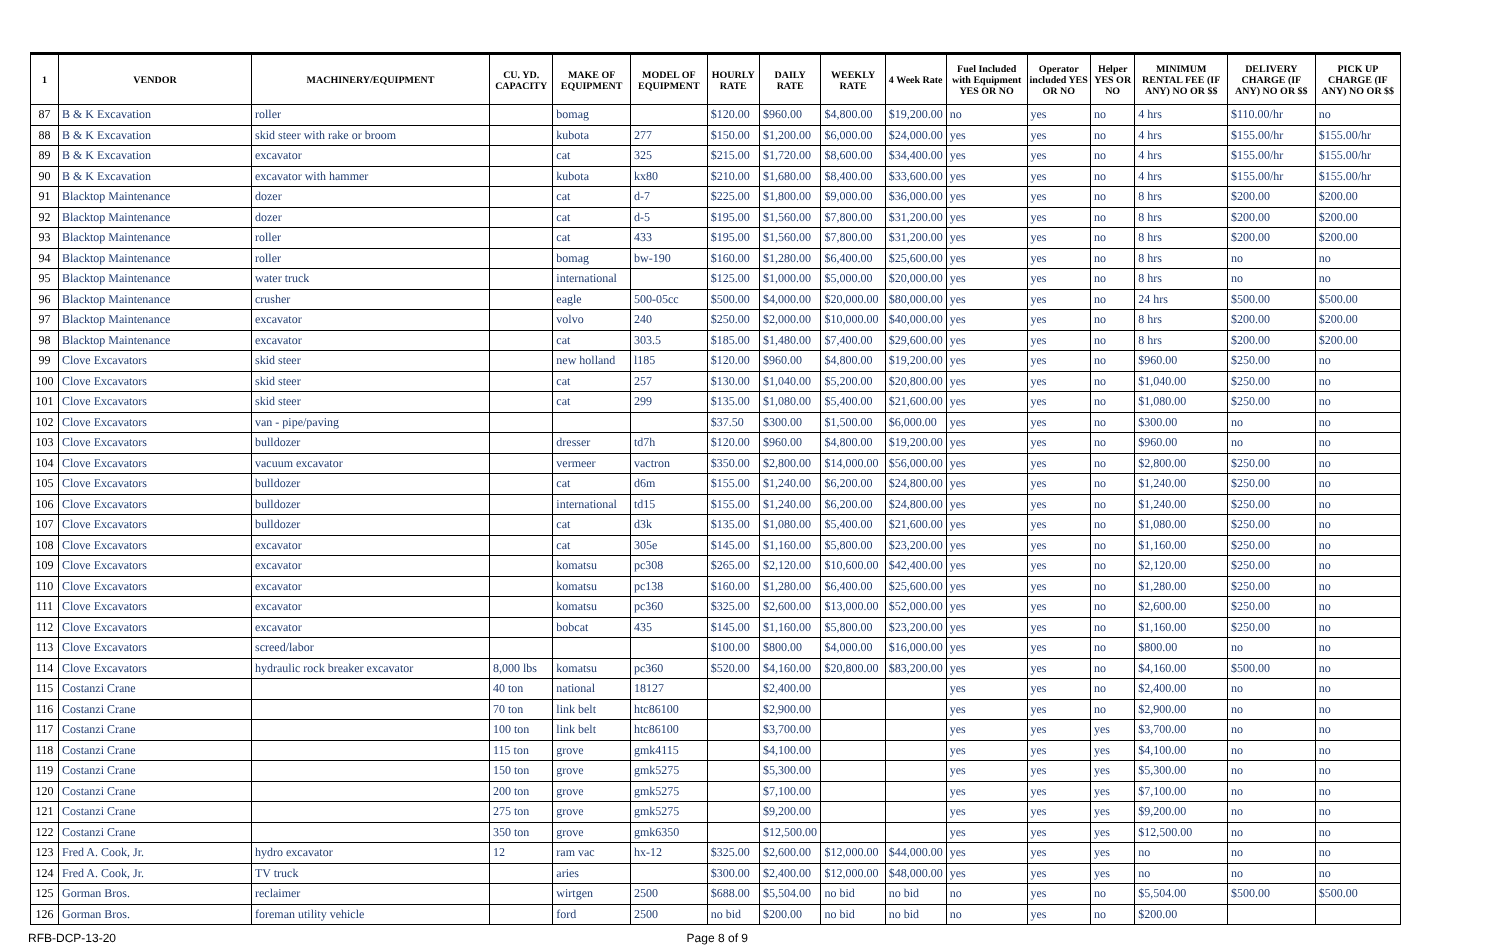| 1 | VENDOR | MACHINERY/EQUIPMENT | CU. YD. CAPACITY | MAKE OF EQUIPMENT | MODEL OF EQUIPMENT | HOURLY RATE | DAILY RATE | WEEKLY RATE | 4 Week Rate | Fuel Included with Equipment YES OR NO | Operator included YES OR NO | Helper YES OR NO | MINIMUM RENTAL FEE (IF ANY) NO OR $$ | DELIVERY CHARGE (IF ANY) NO OR $$ | PICK UP CHARGE (IF ANY) NO OR $$ |
| --- | --- | --- | --- | --- | --- | --- | --- | --- | --- | --- | --- | --- | --- | --- | --- |
| 87 | B & K Excavation | roller | | bomag | | $120.00 | $960.00 | $4,800.00 | $19,200.00 | no | yes | no | 4 hrs | $110.00/hr | no |
| 88 | B & K Excavation | skid steer with rake or broom | | kubota | 277 | $150.00 | $1,200.00 | $6,000.00 | $24,000.00 | yes | yes | no | 4 hrs | $155.00/hr | $155.00/hr |
| 89 | B & K Excavation | excavator | | cat | 325 | $215.00 | $1,720.00 | $8,600.00 | $34,400.00 | yes | yes | no | 4 hrs | $155.00/hr | $155.00/hr |
| 90 | B & K Excavation | excavator with hammer | | kubota | kx80 | $210.00 | $1,680.00 | $8,400.00 | $33,600.00 | yes | yes | no | 4 hrs | $155.00/hr | $155.00/hr |
| 91 | Blacktop Maintenance | dozer | | cat | d-7 | $225.00 | $1,800.00 | $9,000.00 | $36,000.00 | yes | yes | no | 8 hrs | $200.00 | $200.00 |
| 92 | Blacktop Maintenance | dozer | | cat | d-5 | $195.00 | $1,560.00 | $7,800.00 | $31,200.00 | yes | yes | no | 8 hrs | $200.00 | $200.00 |
| 93 | Blacktop Maintenance | roller | | cat | 433 | $195.00 | $1,560.00 | $7,800.00 | $31,200.00 | yes | yes | no | 8 hrs | $200.00 | $200.00 |
| 94 | Blacktop Maintenance | roller | | bomag | bw-190 | $160.00 | $1,280.00 | $6,400.00 | $25,600.00 | yes | yes | no | 8 hrs | no | no |
| 95 | Blacktop Maintenance | water truck | | international | | $125.00 | $1,000.00 | $5,000.00 | $20,000.00 | yes | yes | no | 8 hrs | no | no |
| 96 | Blacktop Maintenance | crusher | | eagle | 500-05cc | $500.00 | $4,000.00 | $20,000.00 | $80,000.00 | yes | yes | no | 24 hrs | $500.00 | $500.00 |
| 97 | Blacktop Maintenance | excavator | | volvo | 240 | $250.00 | $2,000.00 | $10,000.00 | $40,000.00 | yes | yes | no | 8 hrs | $200.00 | $200.00 |
| 98 | Blacktop Maintenance | excavator | | cat | 303.5 | $185.00 | $1,480.00 | $7,400.00 | $29,600.00 | yes | yes | no | 8 hrs | $200.00 | $200.00 |
| 99 | Clove Excavators | skid steer | | new holland | l185 | $120.00 | $960.00 | $4,800.00 | $19,200.00 | yes | yes | no | $960.00 | $250.00 | no |
| 100 | Clove Excavators | skid steer | | cat | 257 | $130.00 | $1,040.00 | $5,200.00 | $20,800.00 | yes | yes | no | $1,040.00 | $250.00 | no |
| 101 | Clove Excavators | skid steer | | cat | 299 | $135.00 | $1,080.00 | $5,400.00 | $21,600.00 | yes | yes | no | $1,080.00 | $250.00 | no |
| 102 | Clove Excavators | van - pipe/paving | | | | $37.50 | $300.00 | $1,500.00 | $6,000.00 | yes | yes | no | $300.00 | no | no |
| 103 | Clove Excavators | bulldozer | | dresser | td7h | $120.00 | $960.00 | $4,800.00 | $19,200.00 | yes | yes | no | $960.00 | no | no |
| 104 | Clove Excavators | vacuum excavator | | vermeer | vactron | $350.00 | $2,800.00 | $14,000.00 | $56,000.00 | yes | yes | no | $2,800.00 | $250.00 | no |
| 105 | Clove Excavators | bulldozer | | cat | d6m | $155.00 | $1,240.00 | $6,200.00 | $24,800.00 | yes | yes | no | $1,240.00 | $250.00 | no |
| 106 | Clove Excavators | bulldozer | | international | td15 | $155.00 | $1,240.00 | $6,200.00 | $24,800.00 | yes | yes | no | $1,240.00 | $250.00 | no |
| 107 | Clove Excavators | bulldozer | | cat | d3k | $135.00 | $1,080.00 | $5,400.00 | $21,600.00 | yes | yes | no | $1,080.00 | $250.00 | no |
| 108 | Clove Excavators | excavator | | cat | 305e | $145.00 | $1,160.00 | $5,800.00 | $23,200.00 | yes | yes | no | $1,160.00 | $250.00 | no |
| 109 | Clove Excavators | excavator | | komatsu | pc308 | $265.00 | $2,120.00 | $10,600.00 | $42,400.00 | yes | yes | no | $2,120.00 | $250.00 | no |
| 110 | Clove Excavators | excavator | | komatsu | pc138 | $160.00 | $1,280.00 | $6,400.00 | $25,600.00 | yes | yes | no | $1,280.00 | $250.00 | no |
| 111 | Clove Excavators | excavator | | komatsu | pc360 | $325.00 | $2,600.00 | $13,000.00 | $52,000.00 | yes | yes | no | $2,600.00 | $250.00 | no |
| 112 | Clove Excavators | excavator | | bobcat | 435 | $145.00 | $1,160.00 | $5,800.00 | $23,200.00 | yes | yes | no | $1,160.00 | $250.00 | no |
| 113 | Clove Excavators | screed/labor | | | | $100.00 | $800.00 | $4,000.00 | $16,000.00 | yes | yes | no | $800.00 | no | no |
| 114 | Clove Excavators | hydraulic rock breaker excavator | 8,000 lbs | komatsu | pc360 | $520.00 | $4,160.00 | $20,800.00 | $83,200.00 | yes | yes | no | $4,160.00 | $500.00 | no |
| 115 | Costanzi Crane | | 40 ton | national | 18127 | | $2,400.00 | | | yes | yes | no | $2,400.00 | no | no |
| 116 | Costanzi Crane | | 70 ton | link belt | htc86100 | | $2,900.00 | | | yes | yes | no | $2,900.00 | no | no |
| 117 | Costanzi Crane | | 100 ton | link belt | htc86100 | | $3,700.00 | | | yes | yes | yes | $3,700.00 | no | no |
| 118 | Costanzi Crane | | 115 ton | grove | gmk4115 | | $4,100.00 | | | yes | yes | yes | $4,100.00 | no | no |
| 119 | Costanzi Crane | | 150 ton | grove | gmk5275 | | $5,300.00 | | | yes | yes | yes | $5,300.00 | no | no |
| 120 | Costanzi Crane | | 200 ton | grove | gmk5275 | | $7,100.00 | | | yes | yes | yes | $7,100.00 | no | no |
| 121 | Costanzi Crane | | 275 ton | grove | gmk5275 | | $9,200.00 | | | yes | yes | yes | $9,200.00 | no | no |
| 122 | Costanzi Crane | | 350 ton | grove | gmk6350 | | $12,500.00 | | | yes | yes | yes | $12,500.00 | no | no |
| 123 | Fred A. Cook, Jr. | hydro excavator | 12 | ram vac | hx-12 | $325.00 | $2,600.00 | $12,000.00 | $44,000.00 | yes | yes | yes | no | no | no |
| 124 | Fred A. Cook, Jr. | TV truck | | aries | | $300.00 | $2,400.00 | $12,000.00 | $48,000.00 | yes | yes | yes | no | no | no |
| 125 | Gorman Bros. | reclaimer | | wirtgen | 2500 | $688.00 | $5,504.00 | no bid | no bid | no | yes | no | $5,504.00 | $500.00 | $500.00 |
| 126 | Gorman Bros. | foreman utility vehicle | | ford | 2500 | no bid | $200.00 | no bid | no bid | no | yes | no | $200.00 | | |
RFB-DCP-13-20 Page 8 of 9